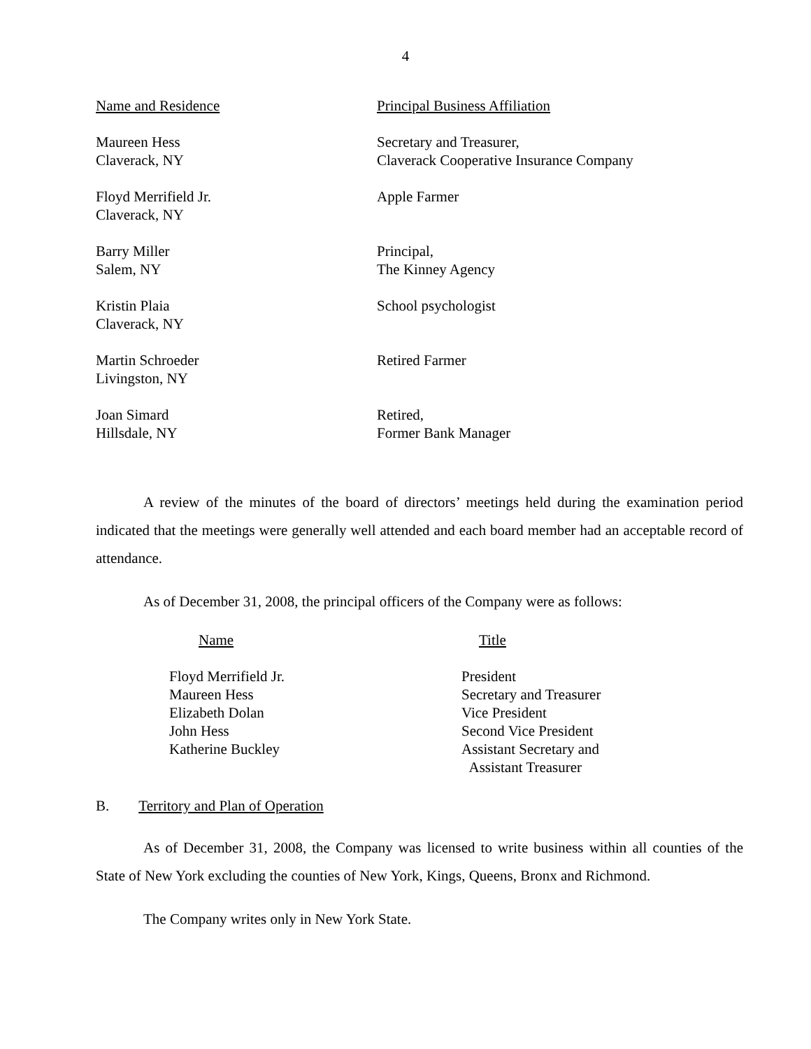4
| Name and Residence | Principal Business Affiliation |
| --- | --- |
| Maureen Hess Claverack, NY | Secretary and Treasurer, Claverack Cooperative Insurance Company |
| Floyd Merrifield Jr. Claverack, NY | Apple Farmer |
| Barry Miller Salem, NY | Principal, The Kinney Agency |
| Kristin Plaia Claverack, NY | School psychologist |
| Martin Schroeder Livingston, NY | Retired Farmer |
| Joan Simard Hillsdale, NY | Retired, Former Bank Manager |
A review of the minutes of the board of directors’ meetings held during the examination period indicated that the meetings were generally well attended and each board member had an acceptable record of attendance.
As of December 31, 2008, the principal officers of the Company were as follows:
| Name | Title |
| --- | --- |
| Floyd Merrifield Jr. Maureen Hess Elizabeth Dolan John Hess Katherine Buckley | President Secretary and Treasurer Vice President Second Vice President Assistant Secretary and Assistant Treasurer |
B. Territory and Plan of Operation
As of December 31, 2008, the Company was licensed to write business within all counties of the State of New York excluding the counties of New York, Kings, Queens, Bronx and Richmond.
The Company writes only in New York State.